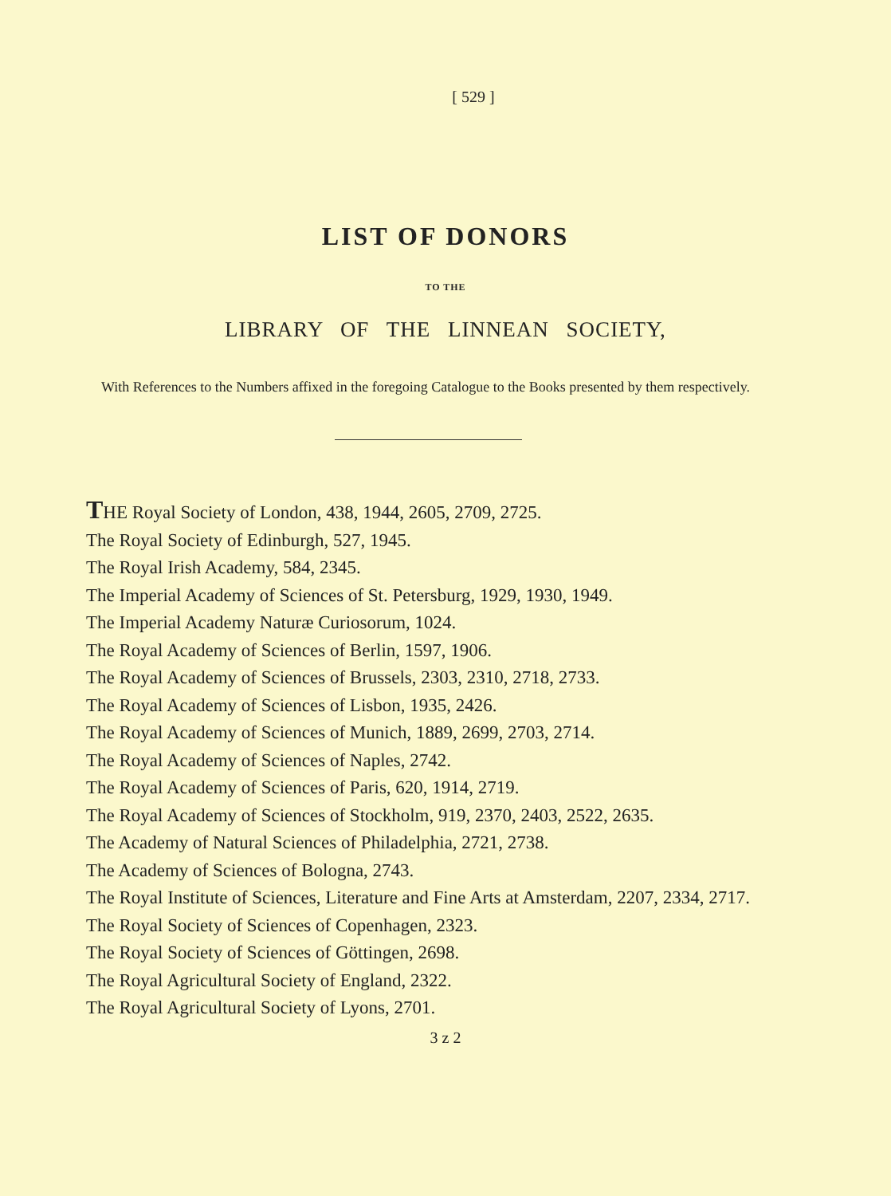[ 529 ]
LIST OF DONORS
TO THE
LIBRARY OF THE LINNEAN SOCIETY,
With References to the Numbers affixed in the foregoing Catalogue to the Books presented by them respectively.
THE Royal Society of London, 438, 1944, 2605, 2709, 2725.
The Royal Society of Edinburgh, 527, 1945.
The Royal Irish Academy, 584, 2345.
The Imperial Academy of Sciences of St. Petersburg, 1929, 1930, 1949.
The Imperial Academy Naturæ Curiosorum, 1024.
The Royal Academy of Sciences of Berlin, 1597, 1906.
The Royal Academy of Sciences of Brussels, 2303, 2310, 2718, 2733.
The Royal Academy of Sciences of Lisbon, 1935, 2426.
The Royal Academy of Sciences of Munich, 1889, 2699, 2703, 2714.
The Royal Academy of Sciences of Naples, 2742.
The Royal Academy of Sciences of Paris, 620, 1914, 2719.
The Royal Academy of Sciences of Stockholm, 919, 2370, 2403, 2522, 2635.
The Academy of Natural Sciences of Philadelphia, 2721, 2738.
The Academy of Sciences of Bologna, 2743.
The Royal Institute of Sciences, Literature and Fine Arts at Amsterdam, 2207, 2334, 2717.
The Royal Society of Sciences of Copenhagen, 2323.
The Royal Society of Sciences of Göttingen, 2698.
The Royal Agricultural Society of England, 2322.
The Royal Agricultural Society of Lyons, 2701.
3 z 2